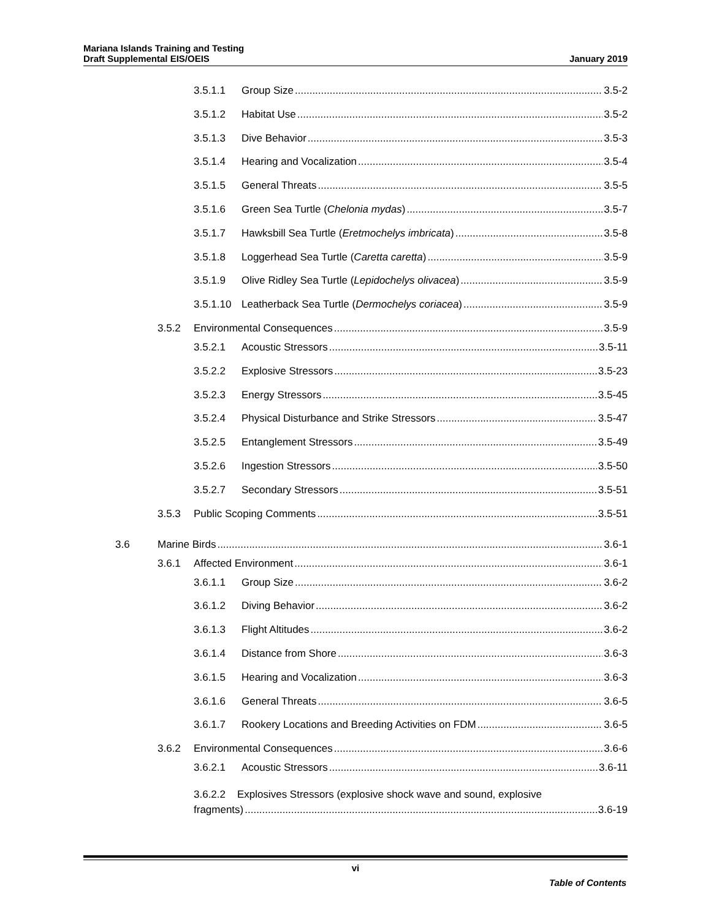Mariana Islands Training and Testing
Draft Supplemental EIS/OEIS
January 2019
3.5.1.1 Group Size 3.5-2
3.5.1.2 Habitat Use 3.5-2
3.5.1.3 Dive Behavior 3.5-3
3.5.1.4 Hearing and Vocalization 3.5-4
3.5.1.5 General Threats 3.5-5
3.5.1.6 Green Sea Turtle (Chelonia mydas) 3.5-7
3.5.1.7 Hawksbill Sea Turtle (Eretmochelys imbricata) 3.5-8
3.5.1.8 Loggerhead Sea Turtle (Caretta caretta) 3.5-9
3.5.1.9 Olive Ridley Sea Turtle (Lepidochelys olivacea) 3.5-9
3.5.1.10 Leatherback Sea Turtle (Dermochelys coriacea) 3.5-9
3.5.2 Environmental Consequences 3.5-9
3.5.2.1 Acoustic Stressors 3.5-11
3.5.2.2 Explosive Stressors 3.5-23
3.5.2.3 Energy Stressors 3.5-45
3.5.2.4 Physical Disturbance and Strike Stressors 3.5-47
3.5.2.5 Entanglement Stressors 3.5-49
3.5.2.6 Ingestion Stressors 3.5-50
3.5.2.7 Secondary Stressors 3.5-51
3.5.3 Public Scoping Comments 3.5-51
3.6 Marine Birds 3.6-1
3.6.1 Affected Environment 3.6-1
3.6.1.1 Group Size 3.6-2
3.6.1.2 Diving Behavior 3.6-2
3.6.1.3 Flight Altitudes 3.6-2
3.6.1.4 Distance from Shore 3.6-3
3.6.1.5 Hearing and Vocalization 3.6-3
3.6.1.6 General Threats 3.6-5
3.6.1.7 Rookery Locations and Breeding Activities on FDM 3.6-5
3.6.2 Environmental Consequences 3.6-6
3.6.2.1 Acoustic Stressors 3.6-11
3.6.2.2 Explosives Stressors (explosive shock wave and sound, explosive
fragments) 3.6-19
vi
Table of Contents